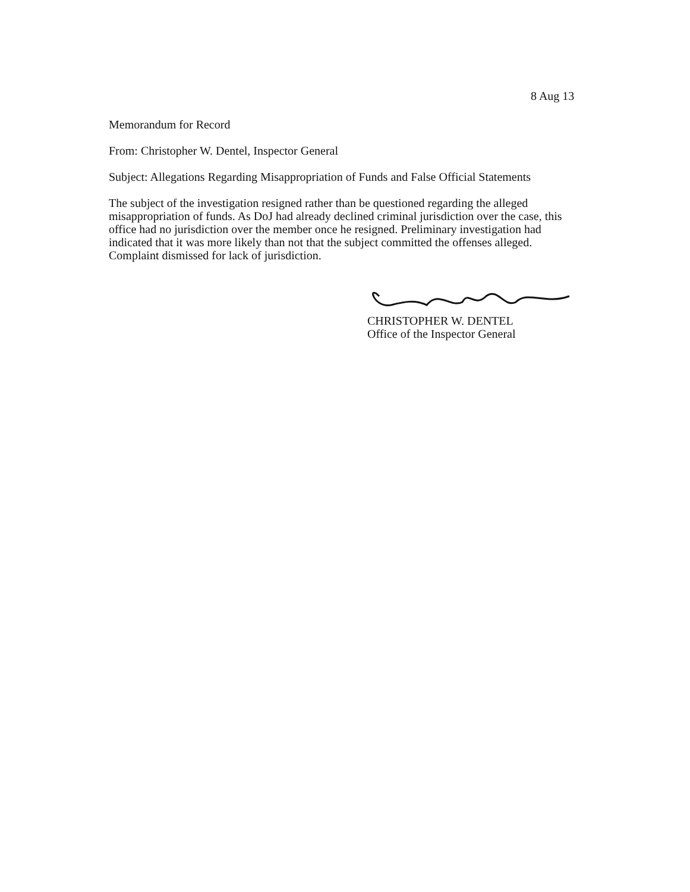8 Aug 13
Memorandum for Record
From: Christopher W. Dentel, Inspector General
Subject: Allegations Regarding Misappropriation of Funds and False Official Statements
The subject of the investigation resigned rather than be questioned regarding the alleged misappropriation of funds. As DoJ had already declined criminal jurisdiction over the case, this office had no jurisdiction over the member once he resigned. Preliminary investigation had indicated that it was more likely than not that the subject committed the offenses alleged. Complaint dismissed for lack of jurisdiction.
CHRISTOPHER W. DENTEL
Office of the Inspector General